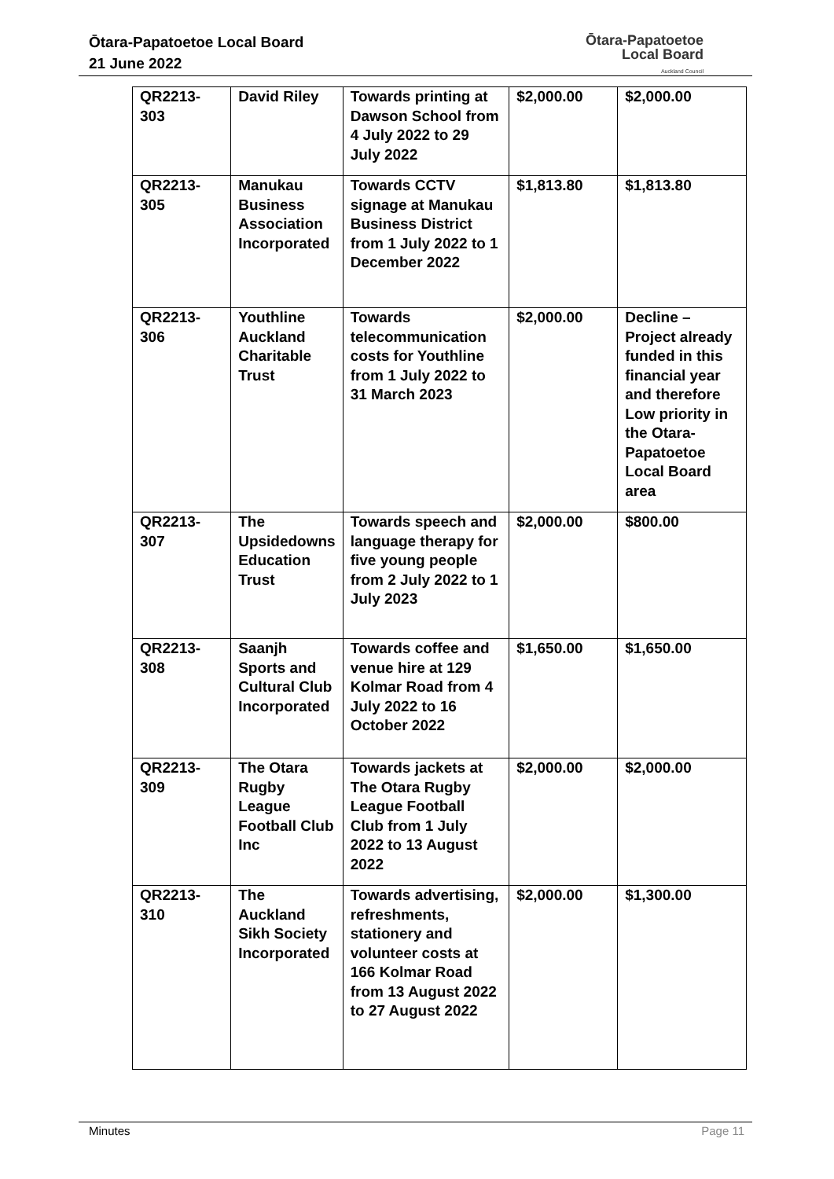Ōtara-Papatoetoe Local Board
21 June 2022
Ōtara-Papatoetoe
Local Board
Auckland Council
| QR2213-303 | David Riley | Towards printing at Dawson School from 4 July 2022 to 29 July 2022 | $2,000.00 | $2,000.00 |
| QR2213-305 | Manukau Business Association Incorporated | Towards CCTV signage at Manukau Business District from 1 July 2022 to 1 December 2022 | $1,813.80 | $1,813.80 |
| QR2213-306 | Youthline Auckland Charitable Trust | Towards telecommunication costs for Youthline from 1 July 2022 to 31 March 2023 | $2,000.00 | Decline – Project already funded in this financial year and therefore Low priority in the Otara-Papatoetoe Local Board area |
| QR2213-307 | The Upsidedowns Education Trust | Towards speech and language therapy for five young people from 2 July 2022 to 1 July 2023 | $2,000.00 | $800.00 |
| QR2213-308 | Saanjh Sports and Cultural Club Incorporated | Towards coffee and venue hire at 129 Kolmar Road from 4 July 2022 to 16 October 2022 | $1,650.00 | $1,650.00 |
| QR2213-309 | The Otara Rugby League Football Club Inc | Towards jackets at The Otara Rugby League Football Club from 1 July 2022 to 13 August 2022 | $2,000.00 | $2,000.00 |
| QR2213-310 | The Auckland Sikh Society Incorporated | Towards advertising, refreshments, stationery and volunteer costs at 166 Kolmar Road from 13 August 2022 to 27 August 2022 | $2,000.00 | $1,300.00 |
Minutes Page 11